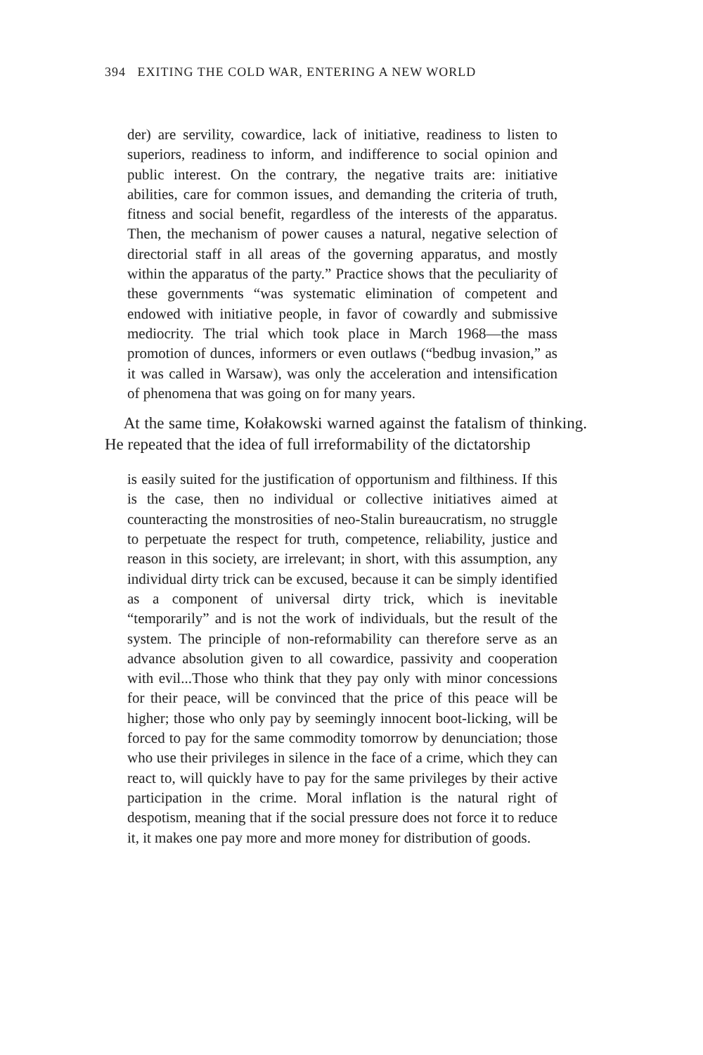394 EXITING THE COLD WAR, ENTERING A NEW WORLD
der) are servility, cowardice, lack of initiative, readiness to listen to superiors, readiness to inform, and indifference to social opinion and public interest. On the contrary, the negative traits are: initiative abilities, care for common issues, and demanding the criteria of truth, fitness and social benefit, regardless of the interests of the apparatus. Then, the mechanism of power causes a natural, negative selection of directorial staff in all areas of the governing apparatus, and mostly within the apparatus of the party.” Practice shows that the peculiarity of these governments “was systematic elimination of competent and endowed with initiative people, in favor of cowardly and submissive mediocrity. The trial which took place in March 1968—the mass promotion of dunces, informers or even outlaws (“bedbug invasion,” as it was called in Warsaw), was only the acceleration and intensification of phenomena that was going on for many years.
At the same time, Kołakowski warned against the fatalism of thinking. He repeated that the idea of full irreformability of the dictatorship
is easily suited for the justification of opportunism and filthiness. If this is the case, then no individual or collective initiatives aimed at counteracting the monstrosities of neo-Stalin bureaucratism, no struggle to perpetuate the respect for truth, competence, reliability, justice and reason in this society, are irrelevant; in short, with this assumption, any individual dirty trick can be excused, because it can be simply identified as a component of universal dirty trick, which is inevitable “temporarily” and is not the work of individuals, but the result of the system. The principle of non-reformability can therefore serve as an advance absolution given to all cowardice, passivity and cooperation with evil...Those who think that they pay only with minor concessions for their peace, will be convinced that the price of this peace will be higher; those who only pay by seemingly innocent boot-licking, will be forced to pay for the same commodity tomorrow by denunciation; those who use their privileges in silence in the face of a crime, which they can react to, will quickly have to pay for the same privileges by their active participation in the crime. Moral inflation is the natural right of despotism, meaning that if the social pressure does not force it to reduce it, it makes one pay more and more money for distribution of goods.